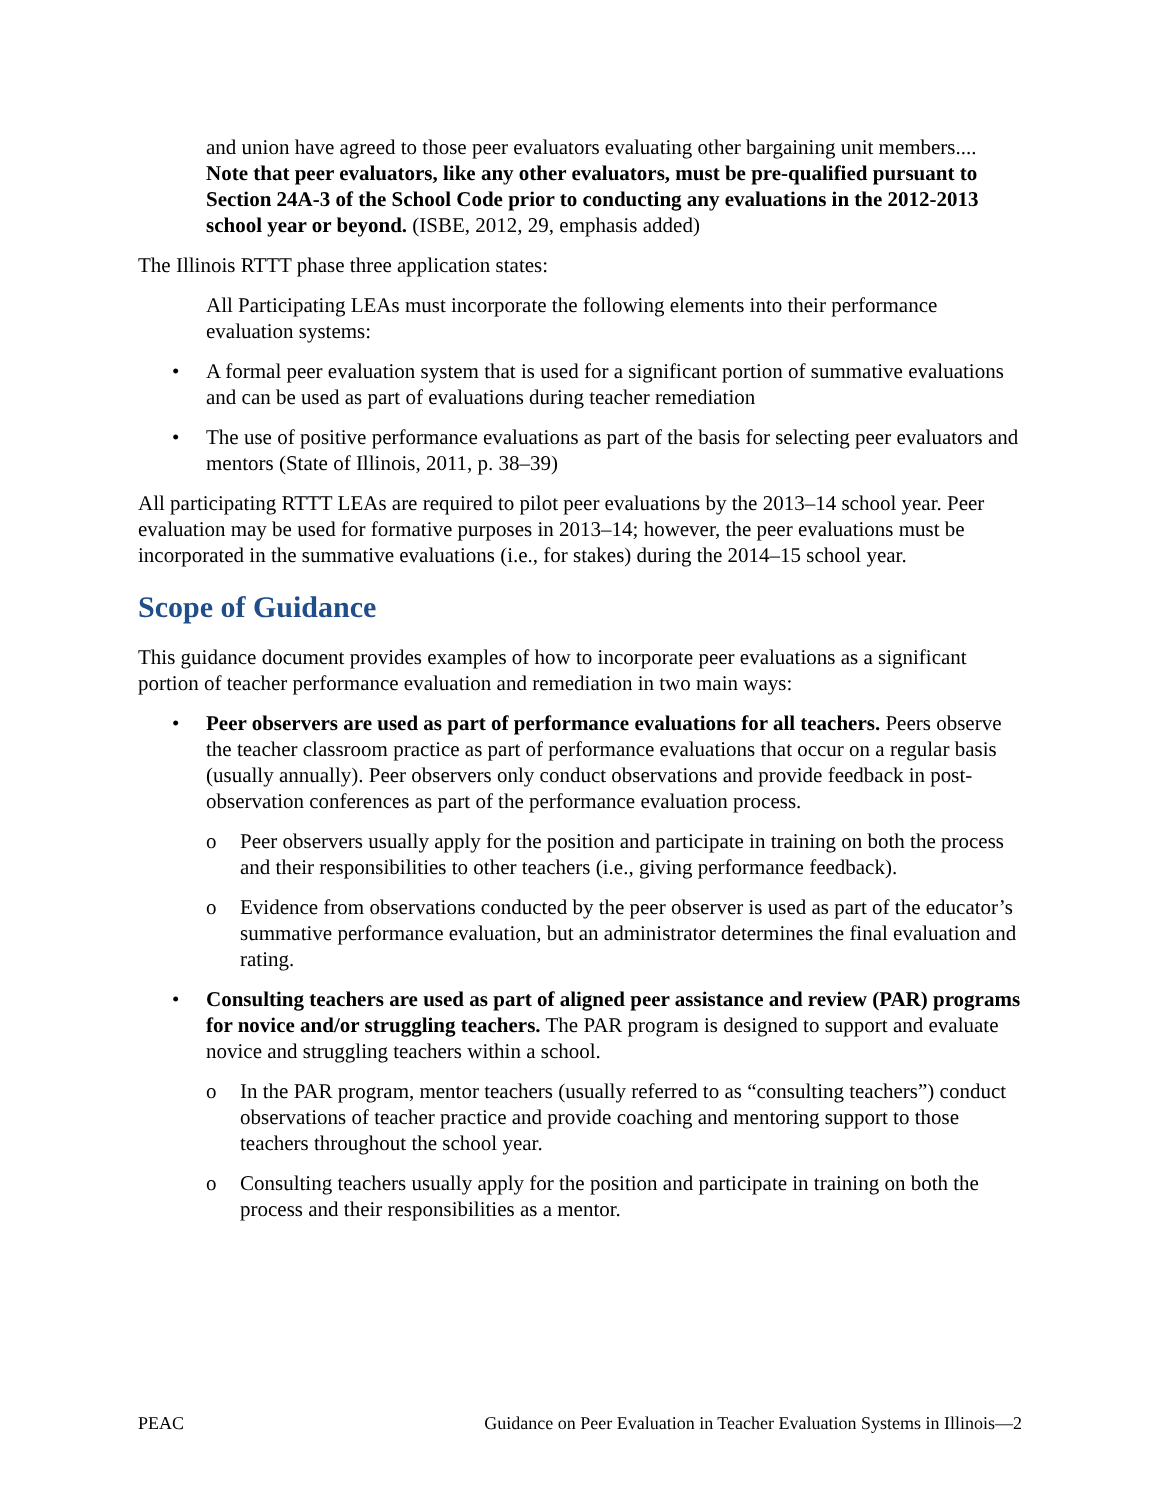and union have agreed to those peer evaluators evaluating other bargaining unit members.... Note that peer evaluators, like any other evaluators, must be pre-qualified pursuant to Section 24A-3 of the School Code prior to conducting any evaluations in the 2012-2013 school year or beyond. (ISBE, 2012, 29, emphasis added)
The Illinois RTTT phase three application states:
All Participating LEAs must incorporate the following elements into their performance evaluation systems:
• A formal peer evaluation system that is used for a significant portion of summative evaluations and can be used as part of evaluations during teacher remediation
• The use of positive performance evaluations as part of the basis for selecting peer evaluators and mentors (State of Illinois, 2011, p. 38–39)
All participating RTTT LEAs are required to pilot peer evaluations by the 2013–14 school year. Peer evaluation may be used for formative purposes in 2013–14; however, the peer evaluations must be incorporated in the summative evaluations (i.e., for stakes) during the 2014–15 school year.
Scope of Guidance
This guidance document provides examples of how to incorporate peer evaluations as a significant portion of teacher performance evaluation and remediation in two main ways:
• Peer observers are used as part of performance evaluations for all teachers. Peers observe the teacher classroom practice as part of performance evaluations that occur on a regular basis (usually annually). Peer observers only conduct observations and provide feedback in post-observation conferences as part of the performance evaluation process.
o Peer observers usually apply for the position and participate in training on both the process and their responsibilities to other teachers (i.e., giving performance feedback).
o Evidence from observations conducted by the peer observer is used as part of the educator’s summative performance evaluation, but an administrator determines the final evaluation and rating.
• Consulting teachers are used as part of aligned peer assistance and review (PAR) programs for novice and/or struggling teachers. The PAR program is designed to support and evaluate novice and struggling teachers within a school.
o In the PAR program, mentor teachers (usually referred to as “consulting teachers”) conduct observations of teacher practice and provide coaching and mentoring support to those teachers throughout the school year.
o Consulting teachers usually apply for the position and participate in training on both the process and their responsibilities as a mentor.
PEAC Guidance on Peer Evaluation in Teacher Evaluation Systems in Illinois—2